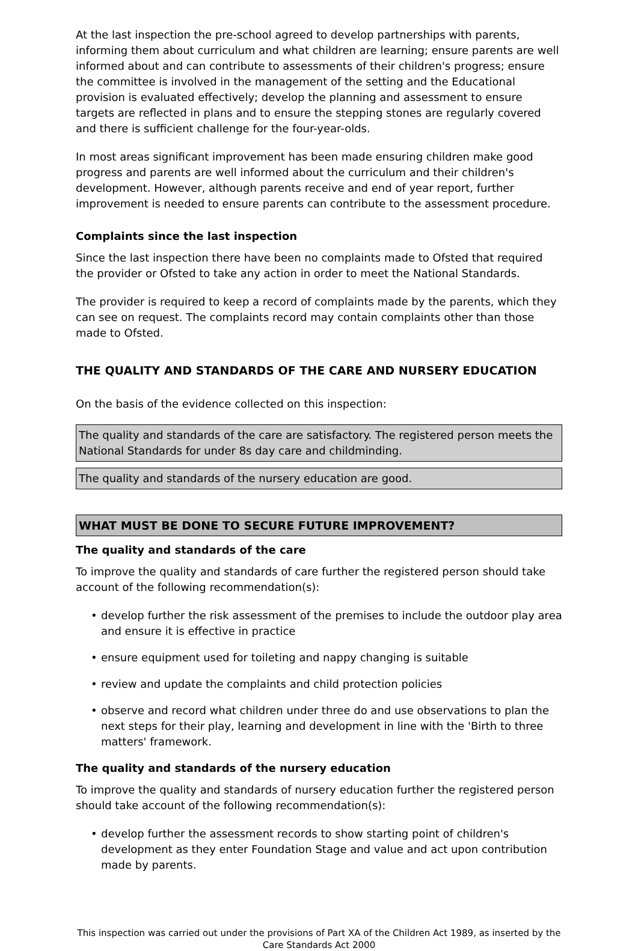At the last inspection the pre-school agreed to develop partnerships with parents, informing them about curriculum and what children are learning; ensure parents are well informed about and can contribute to assessments of their children's progress; ensure the committee is involved in the management of the setting and the Educational provision is evaluated effectively; develop the planning and assessment to ensure targets are reflected in plans and to ensure the stepping stones are regularly covered and there is sufficient challenge for the four-year-olds.
In most areas significant improvement has been made ensuring children make good progress and parents are well informed about the curriculum and their children's development. However, although parents receive and end of year report, further improvement is needed to ensure parents can contribute to the assessment procedure.
Complaints since the last inspection
Since the last inspection there have been no complaints made to Ofsted that required the provider or Ofsted to take any action in order to meet the National Standards.
The provider is required to keep a record of complaints made by the parents, which they can see on request. The complaints record may contain complaints other than those made to Ofsted.
THE QUALITY AND STANDARDS OF THE CARE AND NURSERY EDUCATION
On the basis of the evidence collected on this inspection:
The quality and standards of the care are satisfactory. The registered person meets the National Standards for under 8s day care and childminding.
The quality and standards of the nursery education are good.
WHAT MUST BE DONE TO SECURE FUTURE IMPROVEMENT?
The quality and standards of the care
To improve the quality and standards of care further the registered person should take account of the following recommendation(s):
• develop further the risk assessment of the premises to include the outdoor play area and ensure it is effective in practice
• ensure equipment used for toileting and nappy changing is suitable
• review and update the complaints and child protection policies
• observe and record what children under three do and use observations to plan the next steps for their play, learning and development in line with the 'Birth to three matters' framework.
The quality and standards of the nursery education
To improve the quality and standards of nursery education further the registered person should take account of the following recommendation(s):
• develop further the assessment records to show starting point of children's development as they enter Foundation Stage and value and act upon contribution made by parents.
This inspection was carried out under the provisions of Part XA of the Children Act 1989, as inserted by the Care Standards Act 2000